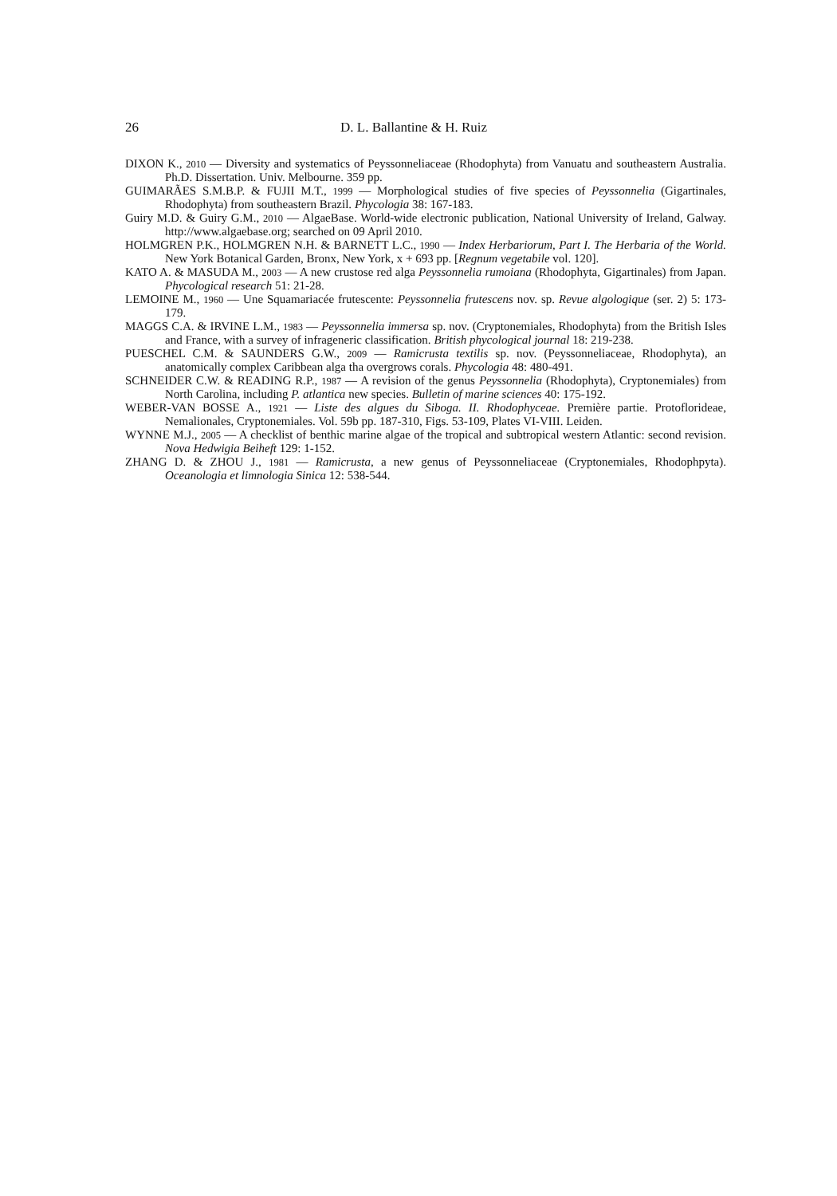26 D. L. Ballantine & H. Ruiz
DIXON K., 2010 — Diversity and systematics of Peyssonneliaceae (Rhodophyta) from Vanuatu and southeastern Australia. Ph.D. Dissertation. Univ. Melbourne. 359 pp.
GUIMARÃES S.M.B.P. & FUJII M.T., 1999 — Morphological studies of five species of Peyssonnelia (Gigartinales, Rhodophyta) from southeastern Brazil. Phycologia 38: 167-183.
Guiry M.D. & Guiry G.M., 2010 — AlgaeBase. World-wide electronic publication, National University of Ireland, Galway. http://www.algaebase.org; searched on 09 April 2010.
HOLMGREN P.K., HOLMGREN N.H. & BARNETT L.C., 1990 — Index Herbariorum, Part I. The Herbaria of the World. New York Botanical Garden, Bronx, New York, x + 693 pp. [Regnum vegetabile vol. 120].
KATO A. & MASUDA M., 2003 — A new crustose red alga Peyssonnelia rumoiana (Rhodophyta, Gigartinales) from Japan. Phycological research 51: 21-28.
LEMOINE M., 1960 — Une Squamariacée frutescente: Peyssonnelia frutescens nov. sp. Revue algologique (ser. 2) 5: 173-179.
MAGGS C.A. & IRVINE L.M., 1983 — Peyssonnelia immersa sp. nov. (Cryptonemiales, Rhodophyta) from the British Isles and France, with a survey of infrageneric classification. British phycological journal 18: 219-238.
PUESCHEL C.M. & SAUNDERS G.W., 2009 — Ramicrusta textilis sp. nov. (Peyssonneliaceae, Rhodophyta), an anatomically complex Caribbean alga tha overgrows corals. Phycologia 48: 480-491.
SCHNEIDER C.W. & READING R.P., 1987 — A revision of the genus Peyssonnelia (Rhodophyta), Cryptonemiales) from North Carolina, including P. atlantica new species. Bulletin of marine sciences 40: 175-192.
WEBER-VAN BOSSE A., 1921 — Liste des algues du Siboga. II. Rhodophyceae. Première partie. Protoflorideae, Nemalionales, Cryptonemiales. Vol. 59b pp. 187-310, Figs. 53-109, Plates VI-VIII. Leiden.
WYNNE M.J., 2005 — A checklist of benthic marine algae of the tropical and subtropical western Atlantic: second revision. Nova Hedwigia Beiheft 129: 1-152.
ZHANG D. & ZHOU J., 1981 — Ramicrusta, a new genus of Peyssonneliaceae (Cryptonemiales, Rhodophpyta). Oceanologia et limnologia Sinica 12: 538-544.